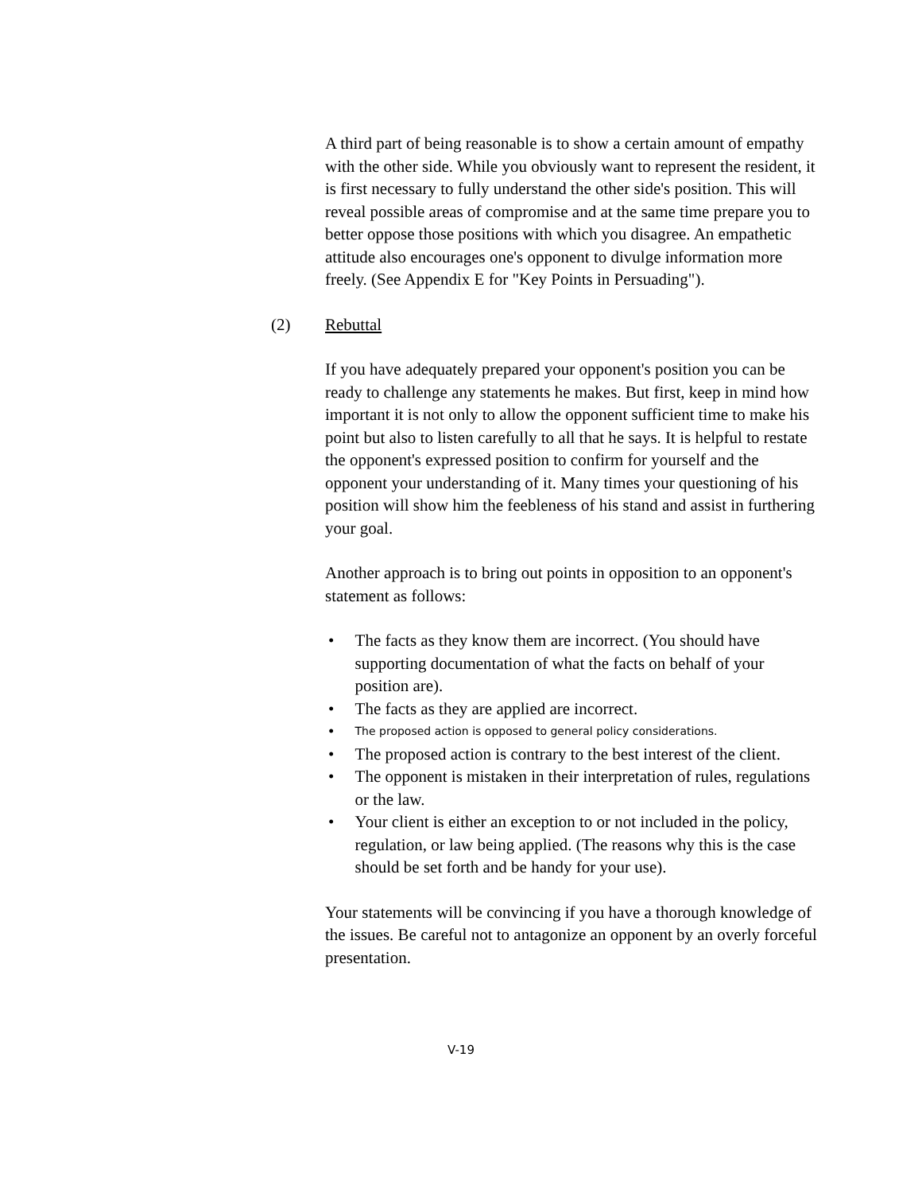A third part of being reasonable is to show a certain amount of empathy with the other side. While you obviously want to represent the resident, it is first necessary to fully understand the other side's position. This will reveal possible areas of compromise and at the same time prepare you to better oppose those positions with which you disagree. An empathetic attitude also encourages one's opponent to divulge information more freely. (See Appendix E for "Key Points in Persuading").
(2) Rebuttal
If you have adequately prepared your opponent's position you can be ready to challenge any statements he makes. But first, keep in mind how important it is not only to allow the opponent sufficient time to make his point but also to listen carefully to all that he says. It is helpful to restate the opponent's expressed position to confirm for yourself and the opponent your understanding of it. Many times your questioning of his position will show him the feebleness of his stand and assist in furthering your goal.
Another approach is to bring out points in opposition to an opponent's statement as follows:
• The facts as they know them are incorrect. (You should have supporting documentation of what the facts on behalf of your position are).
• The facts as they are applied are incorrect.
•
The proposed action is opposed to general policy considerations.
• The proposed action is contrary to the best interest of the client.
• The opponent is mistaken in their interpretation of rules, regulations or the law.
• Your client is either an exception to or not included in the policy, regulation, or law being applied. (The reasons why this is the case should be set forth and be handy for your use).
Your statements will be convincing if you have a thorough knowledge of the issues. Be careful not to antagonize an opponent by an overly forceful presentation.
V-19